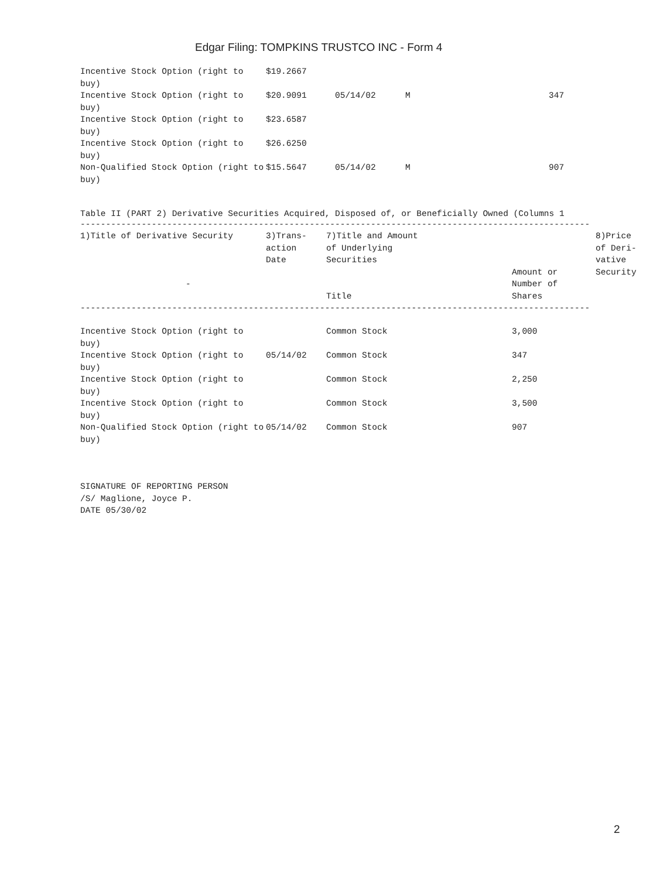Edgar Filing: TOMPKINS TRUSTCO INC - Form 4
| Incentive Stock Option (right to buy) | $19.2667 | | | |
| Incentive Stock Option (right to buy) | $20.9091 | 05/14/02 | M | 347 |
| Incentive Stock Option (right to buy) | $23.6587 | | | |
| Incentive Stock Option (right to buy) | $26.6250 | | | |
| Non-Qualified Stock Option (right to buy) | $15.5647 | 05/14/02 | M | 907 |
Table II (PART 2) Derivative Securities Acquired, Disposed of, or Beneficially Owned (Columns 1
----------------------------------------------------------------------------------------------------
| 1)Title of Derivative Security - | 3)Trans- action Date | 7)Title and Amount of Underlying Securities Title | Amount or Number of Shares | 8)Price of Deri- vative Security |
| --- | --- | --- | --- | --- |
----------------------------------------------------------------------------------------------------
| Incentive Stock Option (right to buy) | | Common Stock | 3,000 |
| Incentive Stock Option (right to buy) | 05/14/02 | Common Stock | 347 |
| Incentive Stock Option (right to buy) | | Common Stock | 2,250 |
| Incentive Stock Option (right to buy) | | Common Stock | 3,500 |
| Non-Qualified Stock Option (right to buy) | 05/14/02 | Common Stock | 907 |
SIGNATURE OF REPORTING PERSON
/S/ Maglione, Joyce P.
DATE 05/30/02
2